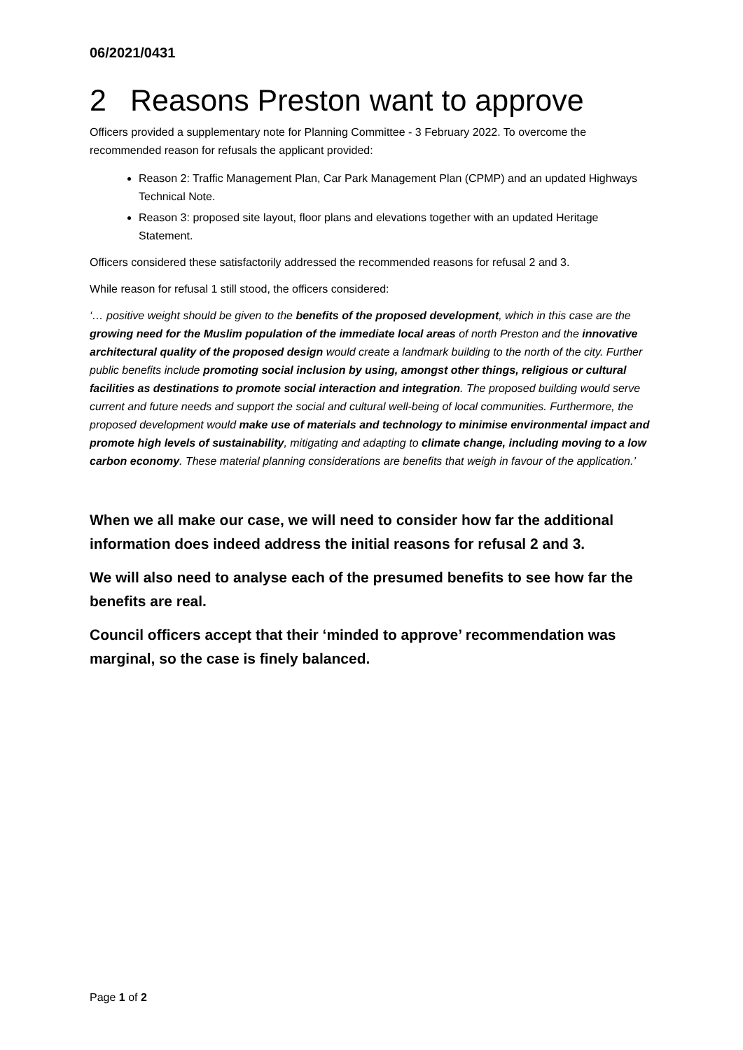06/2021/0431
2 Reasons Preston want to approve
Officers provided a supplementary note for Planning Committee - 3 February 2022. To overcome the recommended reason for refusals the applicant provided:
Reason 2: Traffic Management Plan, Car Park Management Plan (CPMP) and an updated Highways Technical Note.
Reason 3: proposed site layout, floor plans and elevations together with an updated Heritage Statement.
Officers considered these satisfactorily addressed the recommended reasons for refusal 2 and 3.
While reason for refusal 1 still stood, the officers considered:
‘… positive weight should be given to the benefits of the proposed development, which in this case are the growing need for the Muslim population of the immediate local areas of north Preston and the innovative architectural quality of the proposed design would create a landmark building to the north of the city. Further public benefits include promoting social inclusion by using, amongst other things, religious or cultural facilities as destinations to promote social interaction and integration. The proposed building would serve current and future needs and support the social and cultural well-being of local communities. Furthermore, the proposed development would make use of materials and technology to minimise environmental impact and promote high levels of sustainability, mitigating and adapting to climate change, including moving to a low carbon economy. These material planning considerations are benefits that weigh in favour of the application.’
When we all make our case, we will need to consider how far the additional information does indeed address the initial reasons for refusal 2 and 3.
We will also need to analyse each of the presumed benefits to see how far the benefits are real.
Council officers accept that their ‘minded to approve’ recommendation was marginal, so the case is finely balanced.
Page 1 of 2